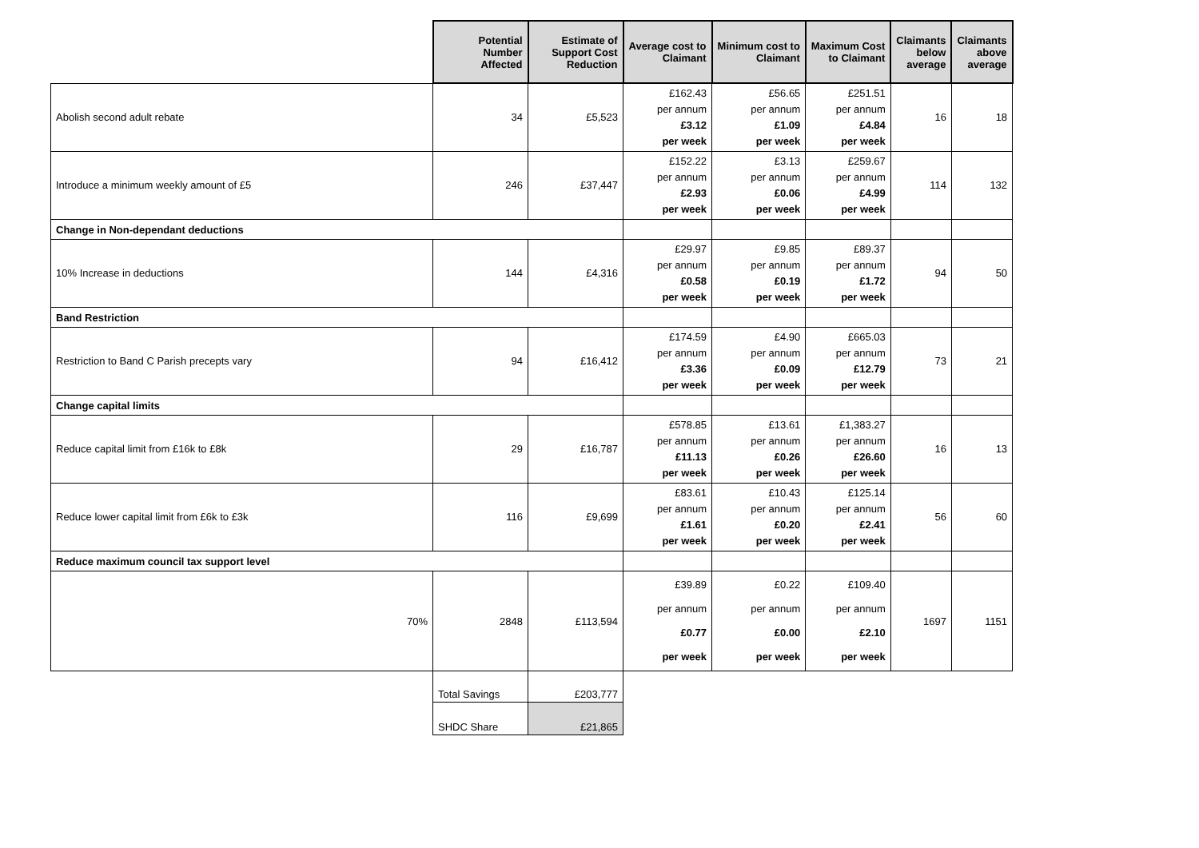| | Potential Number Affected | Estimate of Support Cost Reduction | Average cost to Claimant | Minimum cost to Claimant | Maximum Cost to Claimant | Claimants below average | Claimants above average |
| --- | --- | --- | --- | --- | --- | --- | --- |
| Abolish second adult rebate | 34 | £5,523 | £162.43 per annum £3.12 per week | £56.65 per annum £1.09 per week | £251.51 per annum £4.84 per week | 16 | 18 |
| Introduce a minimum weekly amount of £5 | 246 | £37,447 | £152.22 per annum £2.93 per week | £3.13 per annum £0.06 per week | £259.67 per annum £4.99 per week | 114 | 132 |
| Change in Non-dependant deductions | | | | | | | |
| 10% Increase in deductions | 144 | £4,316 | £29.97 per annum £0.58 per week | £9.85 per annum £0.19 per week | £89.37 per annum £1.72 per week | 94 | 50 |
| Band Restriction | | | | | | | |
| Restriction to Band C Parish precepts vary | 94 | £16,412 | £174.59 per annum £3.36 per week | £4.90 per annum £0.09 per week | £665.03 per annum £12.79 per week | 73 | 21 |
| Change capital limits | | | | | | | |
| Reduce capital limit from £16k to £8k | 29 | £16,787 | £578.85 per annum £11.13 per week | £13.61 per annum £0.26 per week | £1,383.27 per annum £26.60 per week | 16 | 13 |
| Reduce lower capital limit from £6k to £3k | 116 | £9,699 | £83.61 per annum £1.61 per week | £10.43 per annum £0.20 per week | £125.14 per annum £2.41 per week | 56 | 60 |
| Reduce maximum council tax support level | | | | | | | |
| 70% | 2848 | £113,594 | £39.89 per annum £0.77 per week | £0.22 per annum £0.00 per week | £109.40 per annum £2.10 per week | 1697 | 1151 |
| | Total Savings | £203,777 | | | | | |
| | SHDC Share | £21,865 | | | | | |